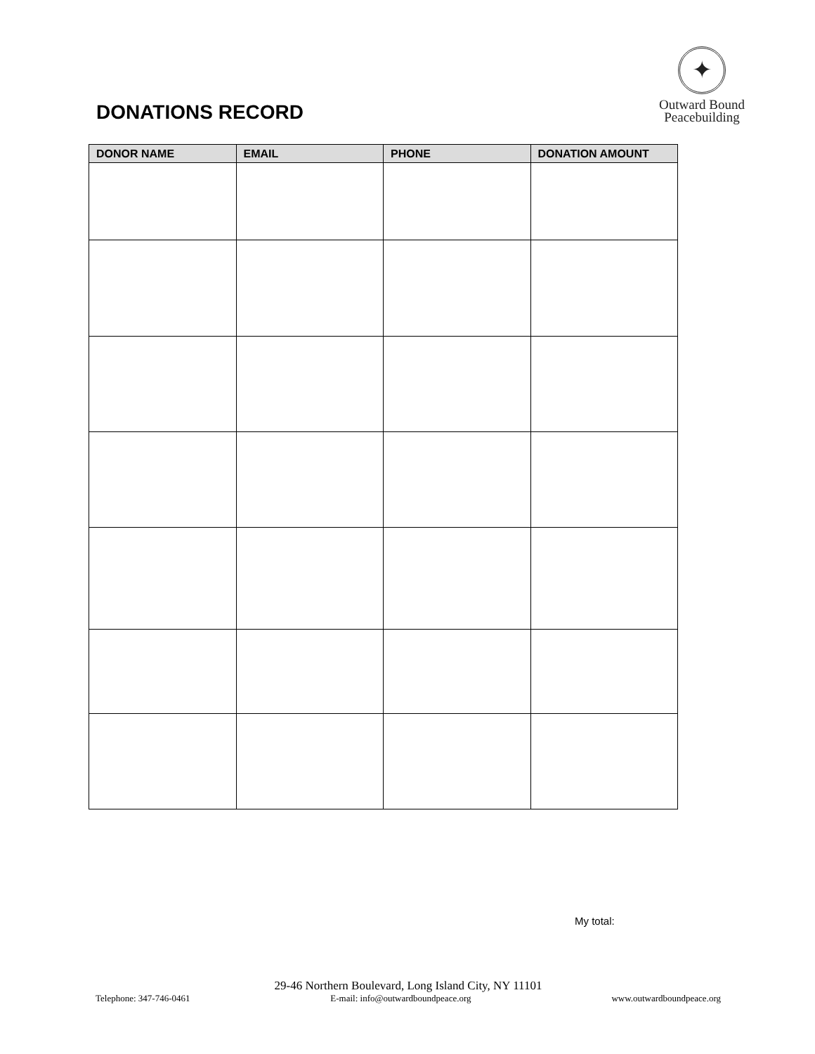DONATIONS RECORD
✦
Outward Bound
Peacebuilding
| DONOR NAME | EMAIL | PHONE | DONATION AMOUNT |
| --- | --- | --- | --- |
My total:
29-46 Northern Boulevard, Long Island City, NY 11101
Telephone: 347-746-0461 E-mail: info@outwardboundpeace.org www.outwardboundpeace.org